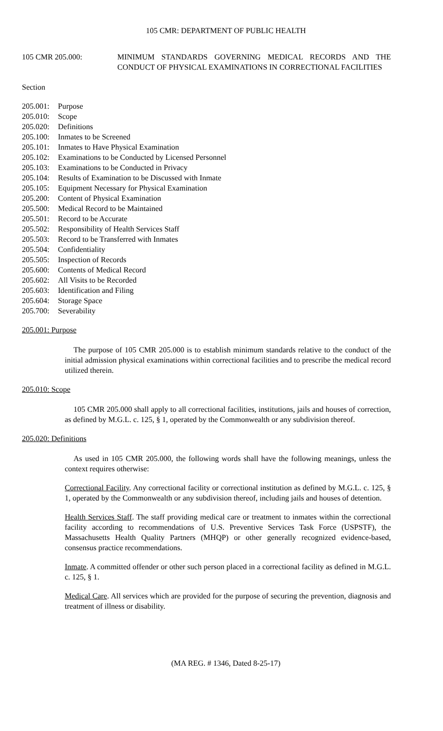105 CMR: DEPARTMENT OF PUBLIC HEALTH
105 CMR 205.000: MINIMUM STANDARDS GOVERNING MEDICAL RECORDS AND THE CONDUCT OF PHYSICAL EXAMINATIONS IN CORRECTIONAL FACILITIES
Section
205.001: Purpose
205.010: Scope
205.020: Definitions
205.100: Inmates to be Screened
205.101: Inmates to Have Physical Examination
205.102: Examinations to be Conducted by Licensed Personnel
205.103: Examinations to be Conducted in Privacy
205.104: Results of Examination to be Discussed with Inmate
205.105: Equipment Necessary for Physical Examination
205.200: Content of Physical Examination
205.500: Medical Record to be Maintained
205.501: Record to be Accurate
205.502: Responsibility of Health Services Staff
205.503: Record to be Transferred with Inmates
205.504: Confidentiality
205.505: Inspection of Records
205.600: Contents of Medical Record
205.602: All Visits to be Recorded
205.603: Identification and Filing
205.604: Storage Space
205.700: Severability
205.001: Purpose
The purpose of 105 CMR 205.000 is to establish minimum standards relative to the conduct of the initial admission physical examinations within correctional facilities and to prescribe the medical record utilized therein.
205.010: Scope
105 CMR 205.000 shall apply to all correctional facilities, institutions, jails and houses of correction, as defined by M.G.L. c. 125, § 1, operated by the Commonwealth or any subdivision thereof.
205.020: Definitions
As used in 105 CMR 205.000, the following words shall have the following meanings, unless the context requires otherwise:
Correctional Facility. Any correctional facility or correctional institution as defined by M.G.L. c. 125, § 1, operated by the Commonwealth or any subdivision thereof, including jails and houses of detention.
Health Services Staff. The staff providing medical care or treatment to inmates within the correctional facility according to recommendations of U.S. Preventive Services Task Force (USPSTF), the Massachusetts Health Quality Partners (MHQP) or other generally recognized evidence-based, consensus practice recommendations.
Inmate. A committed offender or other such person placed in a correctional facility as defined in M.G.L. c. 125, § 1.
Medical Care. All services which are provided for the purpose of securing the prevention, diagnosis and treatment of illness or disability.
(MA REG. # 1346, Dated 8-25-17)